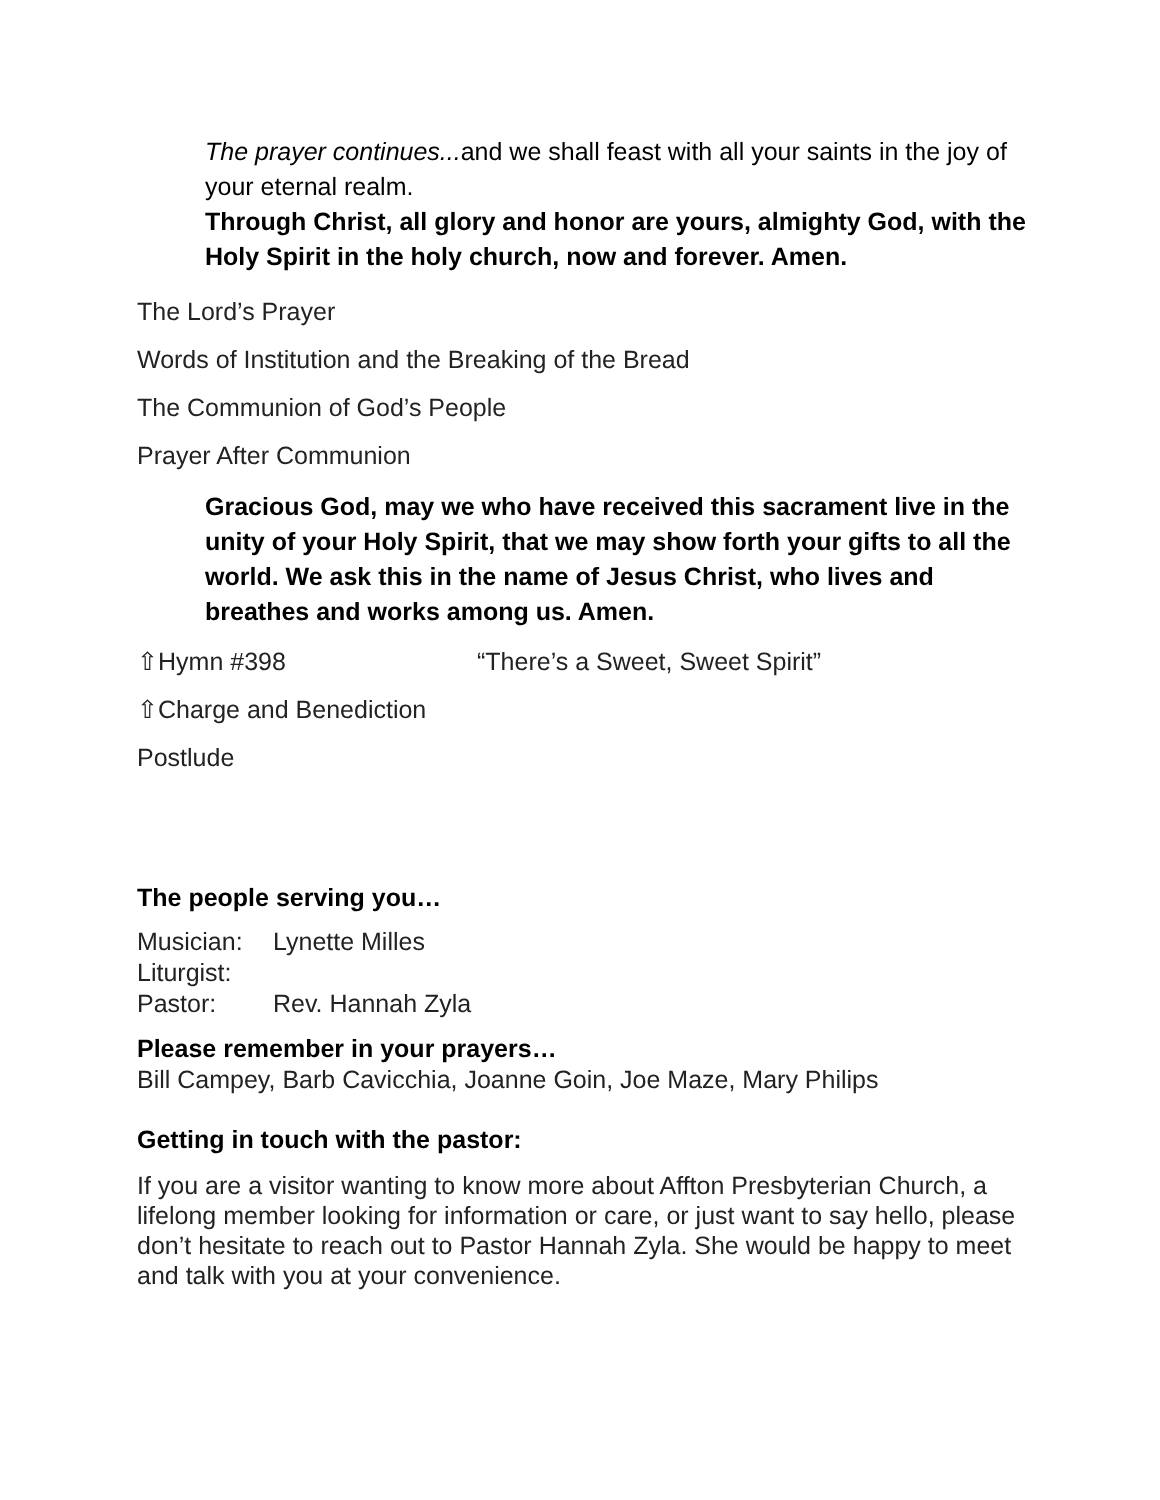The prayer continues... and we shall feast with all your saints in the joy of your eternal realm.
Through Christ, all glory and honor are yours, almighty God, with the Holy Spirit in the holy church, now and forever. Amen.
The Lord’s Prayer
Words of Institution and the Breaking of the Bread
The Communion of God’s People
Prayer After Communion
Gracious God, may we who have received this sacrament live in the unity of your Holy Spirit, that we may show forth your gifts to all the world. We ask this in the name of Jesus Christ, who lives and breathes and works among us. Amen.
⇧Hymn #398 “There’s a Sweet, Sweet Spirit”
⇧Charge and Benediction
Postlude
The people serving you…
Musician: Lynette Milles
Liturgist:
Pastor: Rev. Hannah Zyla
Please remember in your prayers…
Bill Campey, Barb Cavicchia, Joanne Goin, Joe Maze, Mary Philips
Getting in touch with the pastor:
If you are a visitor wanting to know more about Affton Presbyterian Church, a lifelong member looking for information or care, or just want to say hello, please don’t hesitate to reach out to Pastor Hannah Zyla. She would be happy to meet and talk with you at your convenience.